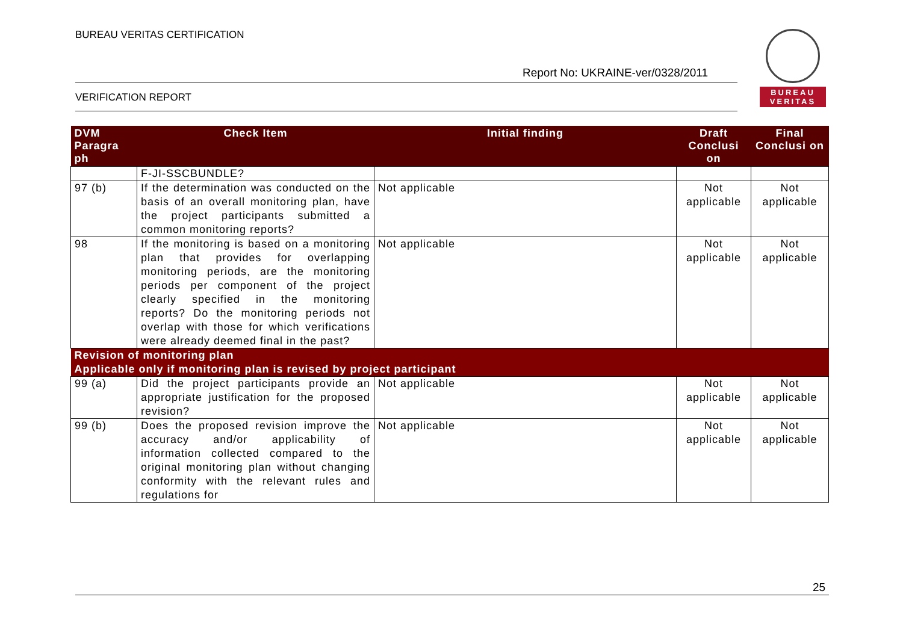BUREAU VERITAS CERTIFICATION
Report No: UKRAINE-ver/0328/2011
VERIFICATION REPORT
BUREAU
VERITAS
| DVM Paragra ph | Check Item | Initial finding | Draft Conclusi on | Final Conclusi on |
| --- | --- | --- | --- | --- |
| | F-JI-SSCBUNDLE? | | | |
| 97 (b) | If the determination was conducted on the basis of an overall monitoring plan, have the project participants submitted a common monitoring reports? | Not applicable | Not applicable | Not applicable |
| 98 | If the monitoring is based on a monitoring plan that provides for overlapping monitoring periods, are the monitoring periods per component of the project clearly specified in the monitoring reports? Do the monitoring periods not overlap with those for which verifications were already deemed final in the past? | Not applicable | Not applicable | Not applicable |
| Revision of monitoring plan Applicable only if monitoring plan is revised by project participant | | | | |
| 99 (a) | Did the project participants provide an appropriate justification for the proposed revision? | Not applicable | Not applicable | Not applicable |
| 99 (b) | Does the proposed revision improve the accuracy and/or applicability of information collected compared to the original monitoring plan without changing conformity with the relevant rules and regulations for | Not applicable | Not applicable | Not applicable |
25